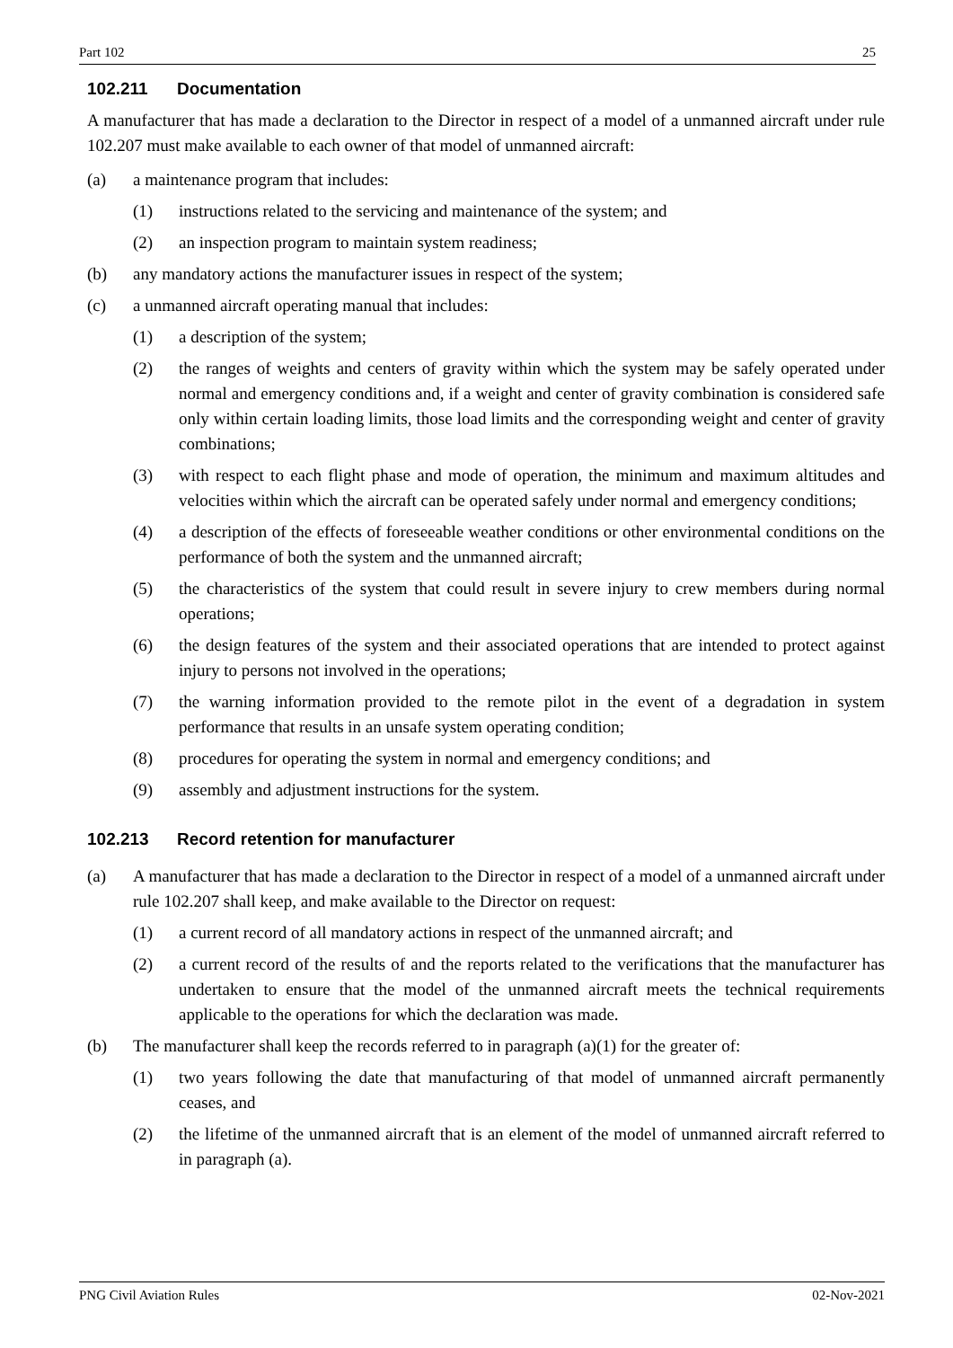Part 102 25
102.211 Documentation
A manufacturer that has made a declaration to the Director in respect of a model of a unmanned aircraft under rule 102.207 must make available to each owner of that model of unmanned aircraft:
(a) a maintenance program that includes:
(1) instructions related to the servicing and maintenance of the system; and
(2) an inspection program to maintain system readiness;
(b) any mandatory actions the manufacturer issues in respect of the system;
(c) a unmanned aircraft operating manual that includes:
(1) a description of the system;
(2) the ranges of weights and centers of gravity within which the system may be safely operated under normal and emergency conditions and, if a weight and center of gravity combination is considered safe only within certain loading limits, those load limits and the corresponding weight and center of gravity combinations;
(3) with respect to each flight phase and mode of operation, the minimum and maximum altitudes and velocities within which the aircraft can be operated safely under normal and emergency conditions;
(4) a description of the effects of foreseeable weather conditions or other environmental conditions on the performance of both the system and the unmanned aircraft;
(5) the characteristics of the system that could result in severe injury to crew members during normal operations;
(6) the design features of the system and their associated operations that are intended to protect against injury to persons not involved in the operations;
(7) the warning information provided to the remote pilot in the event of a degradation in system performance that results in an unsafe system operating condition;
(8) procedures for operating the system in normal and emergency conditions; and
(9) assembly and adjustment instructions for the system.
102.213 Record retention for manufacturer
(a) A manufacturer that has made a declaration to the Director in respect of a model of a unmanned aircraft under rule 102.207 shall keep, and make available to the Director on request:
(1) a current record of all mandatory actions in respect of the unmanned aircraft; and
(2) a current record of the results of and the reports related to the verifications that the manufacturer has undertaken to ensure that the model of the unmanned aircraft meets the technical requirements applicable to the operations for which the declaration was made.
(b) The manufacturer shall keep the records referred to in paragraph (a)(1) for the greater of:
(1) two years following the date that manufacturing of that model of unmanned aircraft permanently ceases, and
(2) the lifetime of the unmanned aircraft that is an element of the model of unmanned aircraft referred to in paragraph (a).
PNG Civil Aviation Rules 02-Nov-2021